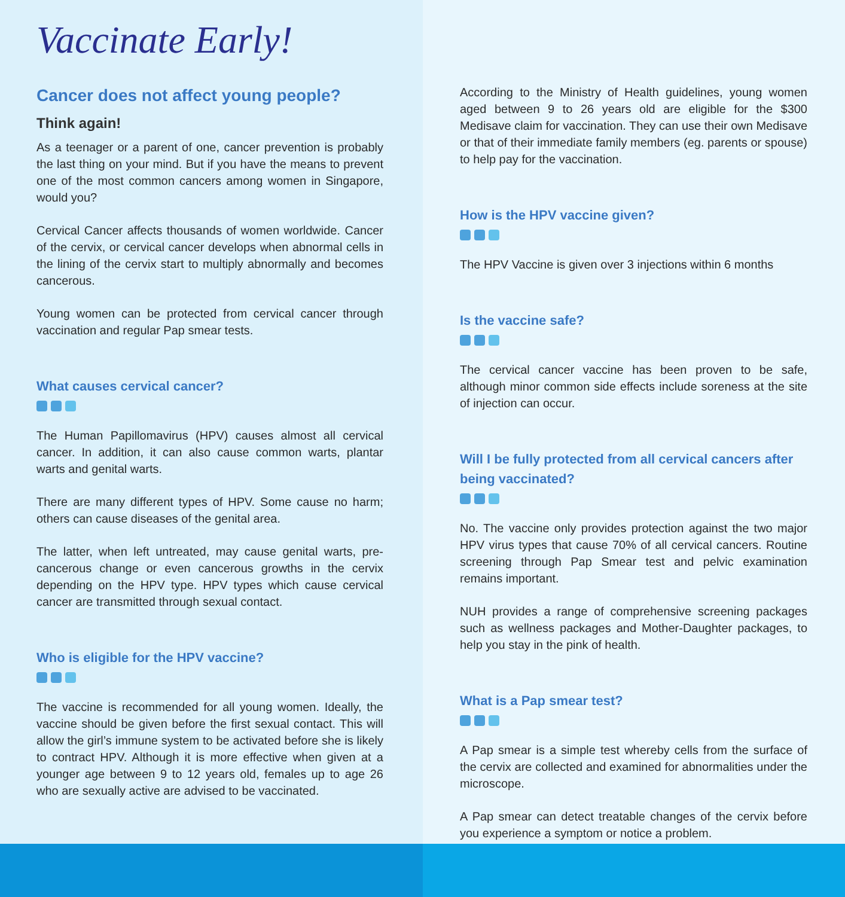Vaccinate Early!
Cancer does not affect young people?
Think again!
As a teenager or a parent of one, cancer prevention is probably the last thing on your mind. But if you have the means to prevent one of the most common cancers among women in Singapore, would you?
Cervical Cancer affects thousands of women worldwide. Cancer of the cervix, or cervical cancer develops when abnormal cells in the lining of the cervix start to multiply abnormally and becomes cancerous.
Young women can be protected from cervical cancer through vaccination and regular Pap smear tests.
What causes cervical cancer?
The Human Papillomavirus (HPV) causes almost all cervical cancer. In addition, it can also cause common warts, plantar warts and genital warts.
There are many different types of HPV. Some cause no harm; others can cause diseases of the genital area.
The latter, when left untreated, may cause genital warts, pre-cancerous change or even cancerous growths in the cervix depending on the HPV type. HPV types which cause cervical cancer are transmitted through sexual contact.
Who is eligible for the HPV vaccine?
The vaccine is recommended for all young women. Ideally, the vaccine should be given before the first sexual contact. This will allow the girl’s immune system to be activated before she is likely to contract HPV. Although it is more effective when given at a younger age between 9 to 12 years old, females up to age 26 who are sexually active are advised to be vaccinated.
According to the Ministry of Health guidelines, young women aged between 9 to 26 years old are eligible for the $300 Medisave claim for vaccination. They can use their own Medisave or that of their immediate family members (eg. parents or spouse) to help pay for the vaccination.
How is the HPV vaccine given?
The HPV Vaccine is given over 3 injections within 6 months
Is the vaccine safe?
The cervical cancer vaccine has been proven to be safe, although minor common side effects include soreness at the site of injection can occur.
Will I be fully protected from all cervical cancers after being vaccinated?
No. The vaccine only provides protection against the two major HPV virus types that cause 70% of all cervical cancers. Routine screening through Pap Smear test and pelvic examination remains important.
NUH provides a range of comprehensive screening packages such as wellness packages and Mother-Daughter packages, to help you stay in the pink of health.
What is a Pap smear test?
A Pap smear is a simple test whereby cells from the surface of the cervix are collected and examined for abnormalities under the microscope.
A Pap smear can detect treatable changes of the cervix before you experience a symptom or notice a problem.